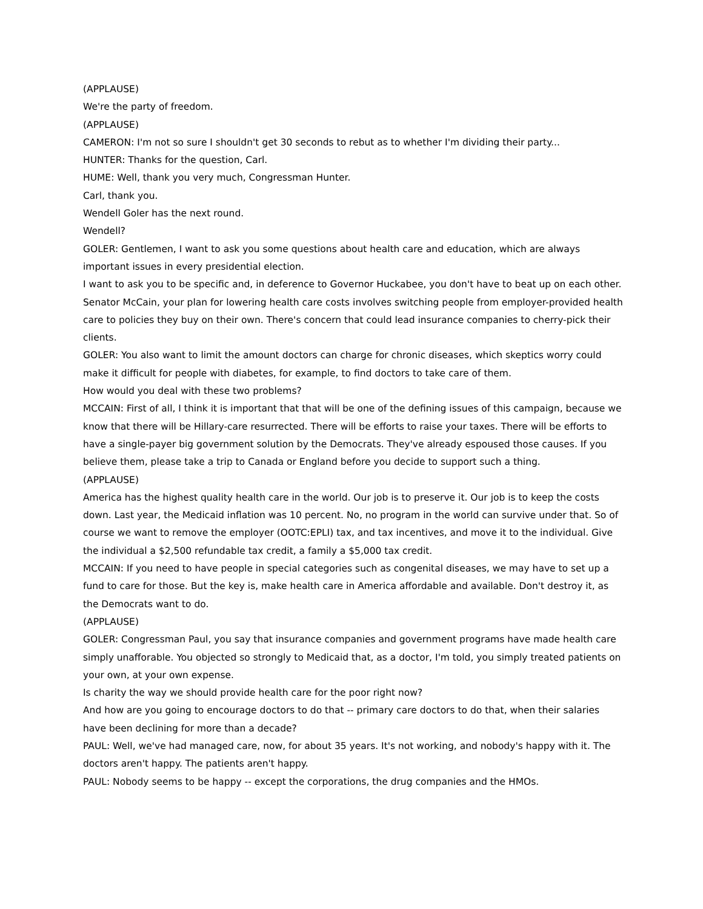(APPLAUSE)
We're the party of freedom.
(APPLAUSE)
CAMERON: I'm not so sure I shouldn't get 30 seconds to rebut as to whether I'm dividing their party...
HUNTER: Thanks for the question, Carl.
HUME: Well, thank you very much, Congressman Hunter.
Carl, thank you.
Wendell Goler has the next round.
Wendell?
GOLER: Gentlemen, I want to ask you some questions about health care and education, which are always important issues in every presidential election.
I want to ask you to be specific and, in deference to Governor Huckabee, you don't have to beat up on each other.
Senator McCain, your plan for lowering health care costs involves switching people from employer-provided health care to policies they buy on their own. There's concern that could lead insurance companies to cherry-pick their clients.
GOLER: You also want to limit the amount doctors can charge for chronic diseases, which skeptics worry could make it difficult for people with diabetes, for example, to find doctors to take care of them.
How would you deal with these two problems?
MCCAIN: First of all, I think it is important that that will be one of the defining issues of this campaign, because we know that there will be Hillary-care resurrected. There will be efforts to raise your taxes. There will be efforts to have a single-payer big government solution by the Democrats. They've already espoused those causes. If you believe them, please take a trip to Canada or England before you decide to support such a thing.
(APPLAUSE)
America has the highest quality health care in the world. Our job is to preserve it. Our job is to keep the costs down. Last year, the Medicaid inflation was 10 percent. No, no program in the world can survive under that. So of course we want to remove the employer (OOTC:EPLI) tax, and tax incentives, and move it to the individual. Give the individual a $2,500 refundable tax credit, a family a $5,000 tax credit.
MCCAIN: If you need to have people in special categories such as congenital diseases, we may have to set up a fund to care for those. But the key is, make health care in America affordable and available. Don't destroy it, as the Democrats want to do.
(APPLAUSE)
GOLER: Congressman Paul, you say that insurance companies and government programs have made health care simply unafforable. You objected so strongly to Medicaid that, as a doctor, I'm told, you simply treated patients on your own, at your own expense.
Is charity the way we should provide health care for the poor right now?
And how are you going to encourage doctors to do that -- primary care doctors to do that, when their salaries have been declining for more than a decade?
PAUL: Well, we've had managed care, now, for about 35 years. It's not working, and nobody's happy with it. The doctors aren't happy. The patients aren't happy.
PAUL: Nobody seems to be happy -- except the corporations, the drug companies and the HMOs.